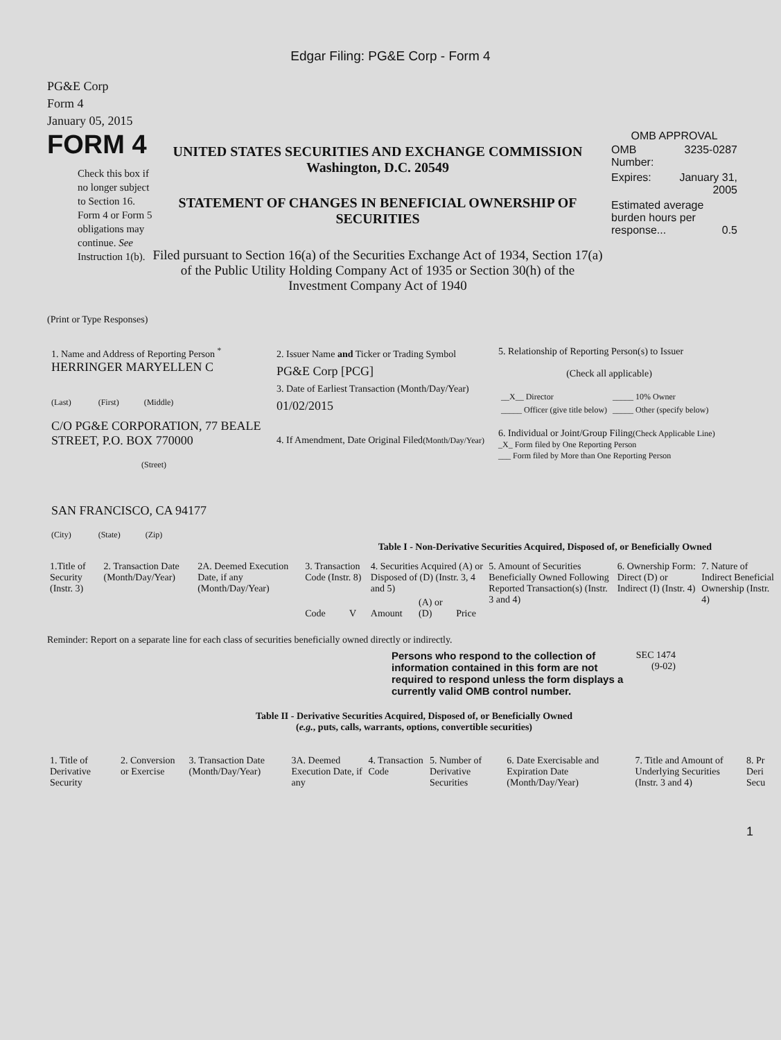Edgar Filing: PG&E Corp - Form 4
PG&E Corp
Form 4
January 05, 2015
FORM 4
Check this box if no longer subject to Section 16. Form 4 or Form 5 obligations may continue. See Instruction 1(b).
UNITED STATES SECURITIES AND EXCHANGE COMMISSION
Washington, D.C. 20549
STATEMENT OF CHANGES IN BENEFICIAL OWNERSHIP OF SECURITIES
Filed pursuant to Section 16(a) of the Securities Exchange Act of 1934, Section 17(a) of the Public Utility Holding Company Act of 1935 or Section 30(h) of the Investment Company Act of 1940
OMB APPROVAL
| OMB Number: | 3235-0287 |
| Expires: | January 31, 2005 |
| Estimated average burden hours per response... 0.5 | |
(Print or Type Responses)
1. Name and Address of Reporting Person <sup>*</sup>
HERRINGER MARYELLEN C
(Last) (First) (Middle)
C/O PG&E CORPORATION, 77 BEALE STREET, P.O. BOX 770000
(Street)
SAN FRANCISCO, CA 94177
(City) (State) (Zip)
2. Issuer Name and Ticker or Trading Symbol
PG&E Corp [PCG]
3. Date of Earliest Transaction (Month/Day/Year)
01/02/2015
4. If Amendment, Date Original Filed(Month/Day/Year)
5. Relationship of Reporting Person(s) to Issuer
(Check all applicable)
| __X__ Director | _____ 10% Owner |
| _____ Officer (give title below) | _____ Other (specify below) |
6. Individual or Joint/Group Filing(Check Applicable Line)
_X_ Form filed by One Reporting Person
___ Form filed by More than One Reporting Person
Table I - Non-Derivative Securities Acquired, Disposed of, or Beneficially Owned
| 1.Title of Security (Instr. 3) | 2. Transaction Date (Month/Day/Year) | 2A. Deemed Execution Date, if any (Month/Day/Year) | 3. Transaction Code (Instr. 8) | | 4. Securities Acquired (A) or Disposed of (D) (Instr. 3, 4 and 5) | | | 5. Amount of Securities Beneficially Owned Following Reported Transaction(s) (Instr. 3 and 4) | 6. Ownership Form: Direct (D) or Indirect (I) (Instr. 4) | 7. Nature of Indirect Beneficial Ownership (Instr. 4) |
| | | | Code | V | Amount | (A) or (D) | Price | | | |
Reminder: Report on a separate line for each class of securities beneficially owned directly or indirectly.
Persons who respond to the collection of information contained in this form are not required to respond unless the form displays a currently valid OMB control number.
SEC 1474 (9-02)
Table II - Derivative Securities Acquired, Disposed of, or Beneficially Owned
(e.g., puts, calls, warrants, options, convertible securities)
| 1. Title of Derivative Security | 2. Conversion or Exercise | 3. Transaction Date (Month/Day/Year) | 3A. Deemed Execution Date, if any | 4. Transaction Code | 5. Number of Derivative Securities | 6. Date Exercisable and Expiration Date (Month/Day/Year) | 7. Title and Amount of Underlying Securities (Instr. 3 and 4) | 8. Pr Deri Secu |
1